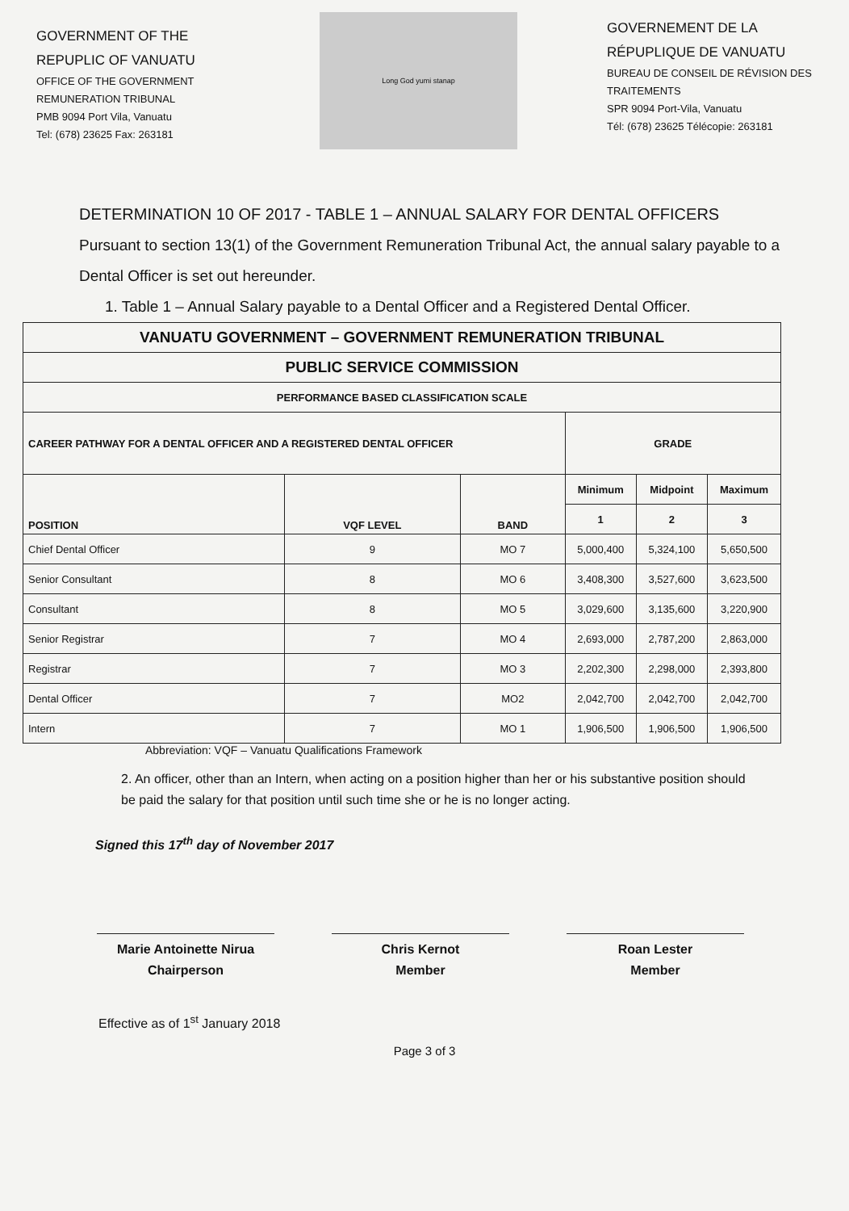GOVERNMENT OF THE
REPUPLIC OF VANUATU
OFFICE OF THE GOVERNMENT
REMUNERATION TRIBUNAL
PMB 9094 Port Vila, Vanuatu
Tel: (678) 23625 Fax: 263181
Long God yumi stanap
GOVERNEMENT DE LA
RÉPUPLIQUE DE VANUATU
BUREAU DE CONSEIL DE RÉVISION DES TRAITEMENTS
SPR 9094 Port-Vila, Vanuatu
Tél: (678) 23625 Télécopie: 263181
DETERMINATION 10 OF 2017 - TABLE 1 – ANNUAL SALARY FOR DENTAL OFFICERS
Pursuant to section 13(1) of the Government Remuneration Tribunal Act, the annual salary payable to a Dental Officer is set out hereunder.
1. Table 1 – Annual Salary payable to a Dental Officer and a Registered Dental Officer.
| VANUATU GOVERNMENT – GOVERNMENT REMUNERATION TRIBUNAL | | | | | |
| --- | --- | --- | --- | --- | --- |
| PUBLIC SERVICE COMMISSION | | | | | |
| PERFORMANCE BASED CLASSIFICATION SCALE | | | | | |
| CAREER PATHWAY FOR A DENTAL OFFICER AND A REGISTERED DENTAL OFFICER | | | GRADE | | |
| POSITION | VQF LEVEL | BAND | Minimum | Midpoint | Maximum |
| | | | 1 | 2 | 3 |
| Chief Dental Officer | 9 | MO 7 | 5,000,400 | 5,324,100 | 5,650,500 |
| Senior Consultant | 8 | MO 6 | 3,408,300 | 3,527,600 | 3,623,500 |
| Consultant | 8 | MO 5 | 3,029,600 | 3,135,600 | 3,220,900 |
| Senior Registrar | 7 | MO 4 | 2,693,000 | 2,787,200 | 2,863,000 |
| Registrar | 7 | MO 3 | 2,202,300 | 2,298,000 | 2,393,800 |
| Dental Officer | 7 | MO2 | 2,042,700 | 2,042,700 | 2,042,700 |
| Intern | 7 | MO 1 | 1,906,500 | 1,906,500 | 1,906,500 |
Abbreviation: VQF – Vanuatu Qualifications Framework
2. An officer, other than an Intern, when acting on a position higher than her or his substantive position should be paid the salary for that position until such time she or he is no longer acting.
Signed this 17<sup>th</sup> day of November 2017
Marie Antoinette Nirua
Chairperson
Chris Kernot
Member
Roan Lester
Member
Effective as of 1<sup>st</sup> January 2018
Page 3 of 3